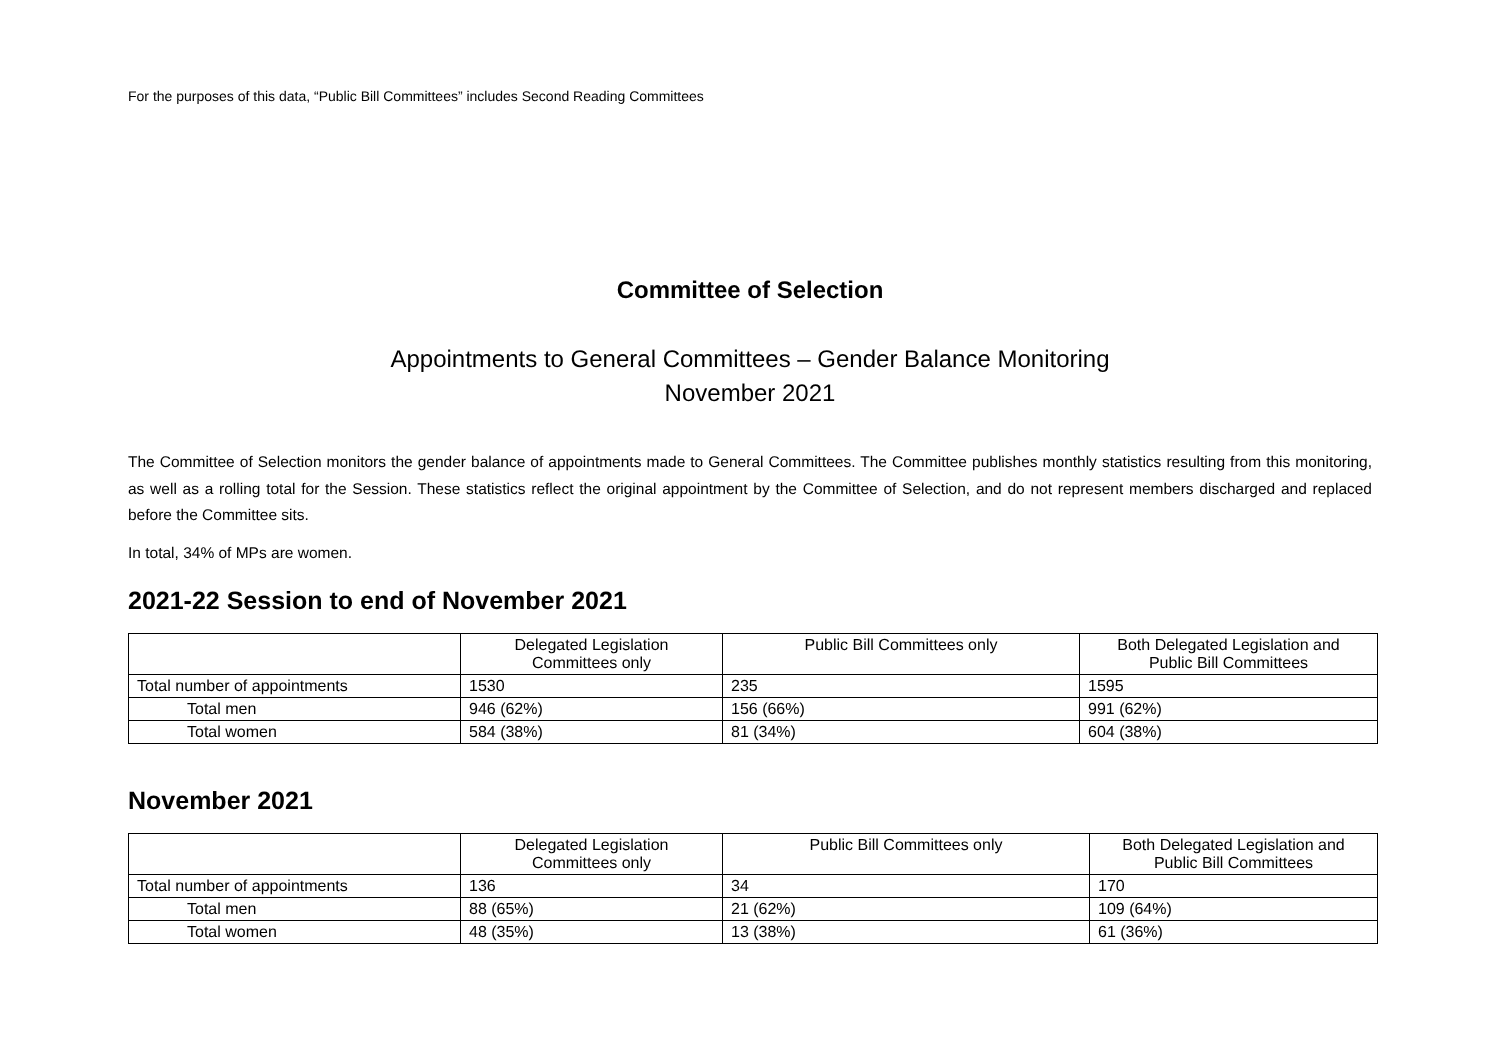For the purposes of this data, “Public Bill Committees” includes Second Reading Committees
Committee of Selection
Appointments to General Committees – Gender Balance Monitoring
November 2021
The Committee of Selection monitors the gender balance of appointments made to General Committees. The Committee publishes monthly statistics resulting from this monitoring, as well as a rolling total for the Session. These statistics reflect the original appointment by the Committee of Selection, and do not represent members discharged and replaced before the Committee sits.
In total, 34% of MPs are women.
2021-22 Session to end of November 2021
| | Delegated Legislation Committees only | Public Bill Committees only | Both Delegated Legislation and Public Bill Committees |
| --- | --- | --- | --- |
| Total number of appointments | 1530 | 235 | 1595 |
| Total men | 946 (62%) | 156 (66%) | 991 (62%) |
| Total women | 584 (38%) | 81 (34%) | 604 (38%) |
November 2021
| | Delegated Legislation Committees only | Public Bill Committees only | Both Delegated Legislation and Public Bill Committees |
| --- | --- | --- | --- |
| Total number of appointments | 136 | 34 | 170 |
| Total men | 88 (65%) | 21 (62%) | 109 (64%) |
| Total women | 48 (35%) | 13 (38%) | 61 (36%) |